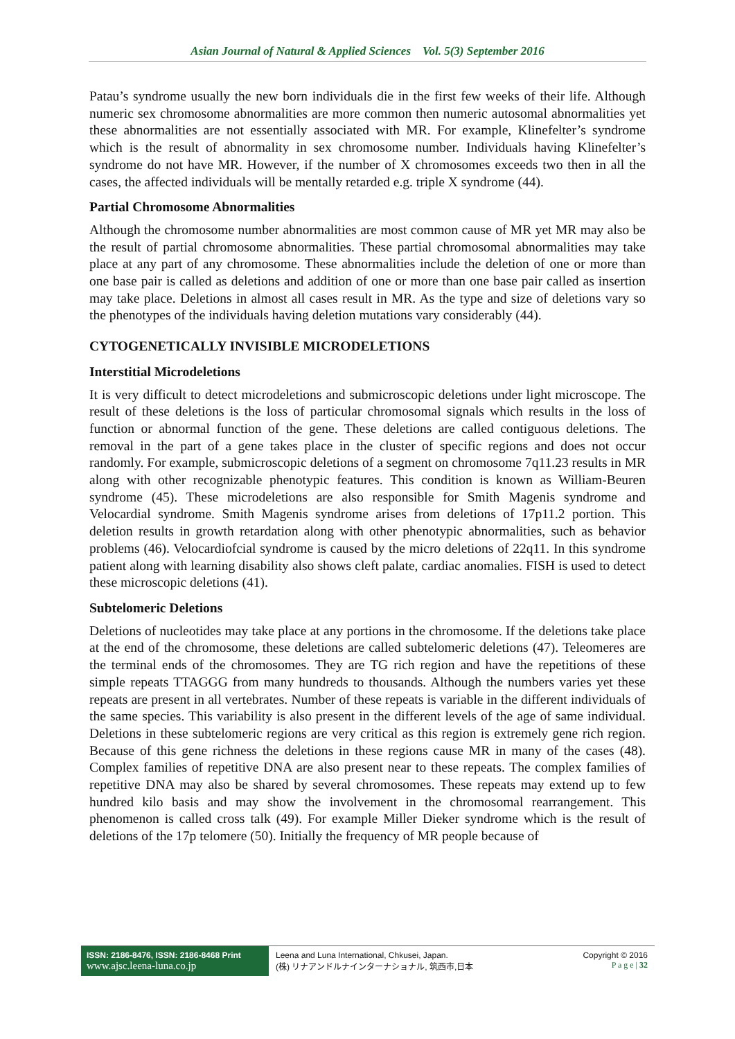Asian Journal of Natural & Applied Sciences Vol. 5(3) September 2016
Patau’s syndrome usually the new born individuals die in the first few weeks of their life. Although numeric sex chromosome abnormalities are more common then numeric autosomal abnormalities yet these abnormalities are not essentially associated with MR. For example, Klinefelter’s syndrome which is the result of abnormality in sex chromosome number. Individuals having Klinefelter’s syndrome do not have MR. However, if the number of X chromosomes exceeds two then in all the cases, the affected individuals will be mentally retarded e.g. triple X syndrome (44).
Partial Chromosome Abnormalities
Although the chromosome number abnormalities are most common cause of MR yet MR may also be the result of partial chromosome abnormalities. These partial chromosomal abnormalities may take place at any part of any chromosome. These abnormalities include the deletion of one or more than one base pair is called as deletions and addition of one or more than one base pair called as insertion may take place. Deletions in almost all cases result in MR. As the type and size of deletions vary so the phenotypes of the individuals having deletion mutations vary considerably (44).
CYTOGENETICALLY INVISIBLE MICRODELETIONS
Interstitial Microdeletions
It is very difficult to detect microdeletions and submicroscopic deletions under light microscope. The result of these deletions is the loss of particular chromosomal signals which results in the loss of function or abnormal function of the gene. These deletions are called contiguous deletions. The removal in the part of a gene takes place in the cluster of specific regions and does not occur randomly. For example, submicroscopic deletions of a segment on chromosome 7q11.23 results in MR along with other recognizable phenotypic features. This condition is known as William-Beuren syndrome (45). These microdeletions are also responsible for Smith Magenis syndrome and Velocardial syndrome. Smith Magenis syndrome arises from deletions of 17p11.2 portion. This deletion results in growth retardation along with other phenotypic abnormalities, such as behavior problems (46). Velocardiofcial syndrome is caused by the micro deletions of 22q11. In this syndrome patient along with learning disability also shows cleft palate, cardiac anomalies. FISH is used to detect these microscopic deletions (41).
Subtelomeric Deletions
Deletions of nucleotides may take place at any portions in the chromosome. If the deletions take place at the end of the chromosome, these deletions are called subtelomeric deletions (47). Teleomeres are the terminal ends of the chromosomes. They are TG rich region and have the repetitions of these simple repeats TTAGGG from many hundreds to thousands. Although the numbers varies yet these repeats are present in all vertebrates. Number of these repeats is variable in the different individuals of the same species. This variability is also present in the different levels of the age of same individual. Deletions in these subtelomeric regions are very critical as this region is extremely gene rich region. Because of this gene richness the deletions in these regions cause MR in many of the cases (48). Complex families of repetitive DNA are also present near to these repeats. The complex families of repetitive DNA may also be shared by several chromosomes. These repeats may extend up to few hundred kilo basis and may show the involvement in the chromosomal rearrangement. This phenomenon is called cross talk (49). For example Miller Dieker syndrome which is the result of deletions of the 17p telomere (50). Initially the frequency of MR people because of
ISSN: 2186-8476, ISSN: 2186-8468 Print
www.ajsc.leena-luna.co.jp
Leena and Luna International, Chkusei, Japan.
(株) リナアンドルナインターナショナル, 筑西市,日本
Copyright © 2016
P a g e | 32